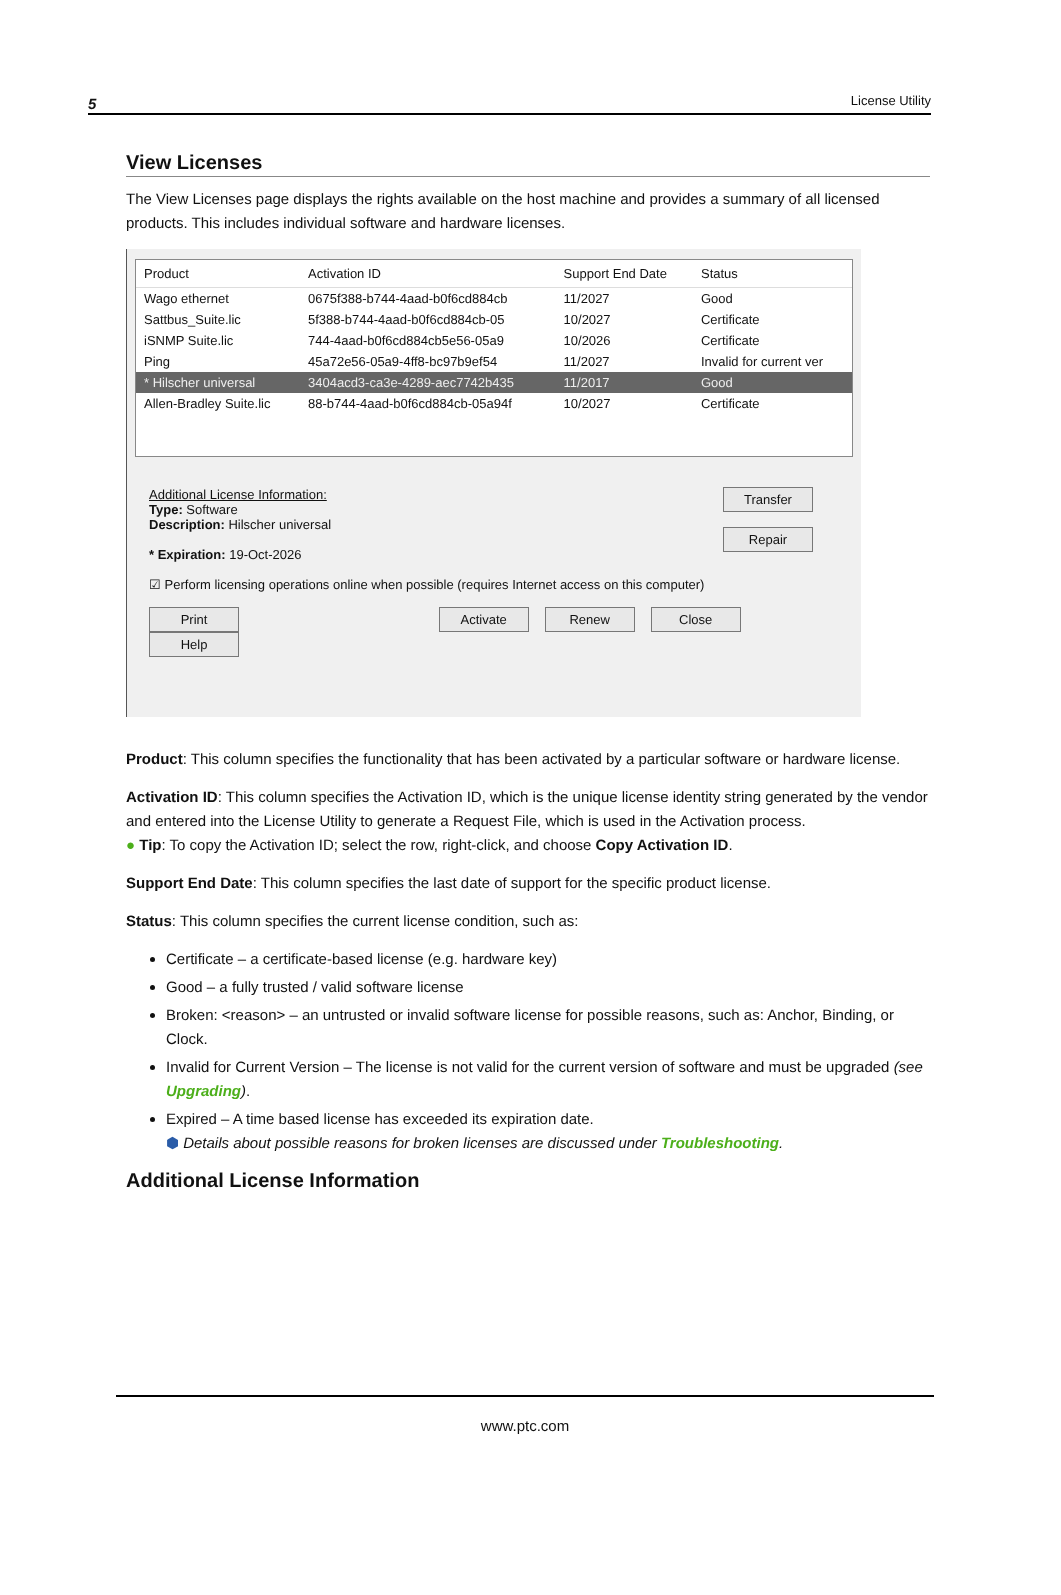5 License Utility
View Licenses
The View Licenses page displays the rights available on the host machine and provides a summary of all licensed products. This includes individual software and hardware licenses.
| Product | Activation ID | Support End Date | Status |
| --- | --- | --- | --- |
| Wago ethernet | 0675f388-b744-4aad-b0f6cd884cb | 11/2027 | Good |
| Sattbus_Suite.lic | 5f388-b744-4aad-b0f6cd884cb-05 | 10/2027 | Certificate |
| iSNMP Suite.lic | 744-4aad-b0f6cd884cb5e56-05a9 | 10/2026 | Certificate |
| Ping | 45a72e56-05a9-4ff8-bc97b9ef54 | 11/2027 | Invalid for current ver |
| * Hilscher universal | 3404acd3-ca3e-4289-aec7742b435 | 11/2017 | Good |
| Allen-Bradley Suite.lic | 88-b744-4aad-b0f6cd884cb-05a94f | 10/2027 | Certificate |
Transfer
Repair
Additional License Information:
Type: Software
Description: Hilscher universal
* Expiration: 19-Oct-2026
☑ Perform licensing operations online when possible (requires Internet access on this computer)
Print Activate Renew Close Help
Product: This column specifies the functionality that has been activated by a particular software or hardware license.
Activation ID: This column specifies the Activation ID, which is the unique license identity string generated by the vendor and entered into the License Utility to generate a Request File, which is used in the Activation process.
● Tip: To copy the Activation ID; select the row, right-click, and choose Copy Activation ID.
Support End Date: This column specifies the last date of support for the specific product license.
Status: This column specifies the current license condition, such as:
Certificate – a certificate-based license (e.g. hardware key)
Good – a fully trusted / valid software license
Broken: <reason> – an untrusted or invalid software license for possible reasons, such as: Anchor, Binding, or Clock.
Invalid for Current Version – The license is not valid for the current version of software and must be upgraded (see Upgrading).
Expired – A time based license has exceeded its expiration date.
⬢ Details about possible reasons for broken licenses are discussed under Troubleshooting.
Additional License Information
www.ptc.com